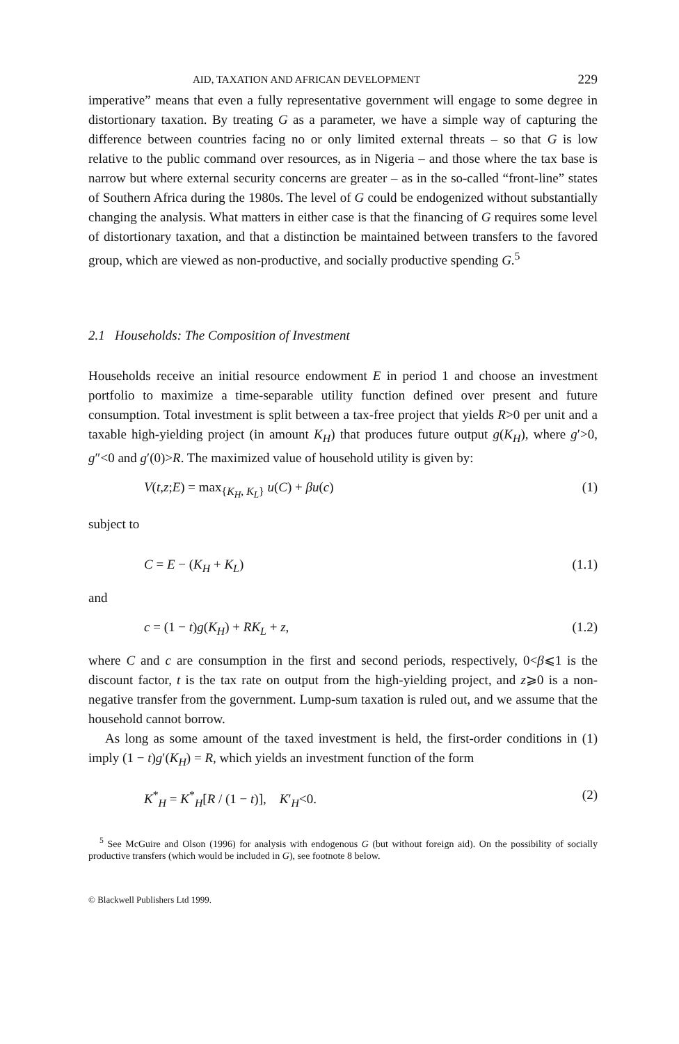AID, TAXATION AND AFRICAN DEVELOPMENT 229
imperative” means that even a fully representative government will engage to some degree in distortionary taxation. By treating G as a parameter, we have a simple way of capturing the difference between countries facing no or only limited external threats – so that G is low relative to the public command over resources, as in Nigeria – and those where the tax base is narrow but where external security concerns are greater – as in the so-called “front-line” states of Southern Africa during the 1980s. The level of G could be endogenized without substantially changing the analysis. What matters in either case is that the financing of G requires some level of distortionary taxation, and that a distinction be maintained between transfers to the favored group, which are viewed as non-productive, and socially productive spending G.<sup>5</sup>
2.1 Households: The Composition of Investment
Households receive an initial resource endowment E in period 1 and choose an investment portfolio to maximize a time-separable utility function defined over present and future consumption. Total investment is split between a tax-free project that yields R>0 per unit and a taxable high-yielding project (in amount K<sub>H</sub>) that produces future output g(K<sub>H</sub>), where g′>0, g″<0 and g′(0)>R. The maximized value of household utility is given by:
V(t,z;E) = max<sub>{K<sub>H</sub>, K<sub>L</sub>}</sub> u(C) + βu(c) (1)
subject to
C = E − (K<sub>H</sub> + K<sub>L</sub>) (1.1)
and
c = (1 − t)g(K<sub>H</sub>) + RK<sub>L</sub> + z, (1.2)
where C and c are consumption in the first and second periods, respectively, 0<β⩽1 is the discount factor, t is the tax rate on output from the high-yielding project, and z⩾0 is a non-negative transfer from the government. Lump-sum taxation is ruled out, and we assume that the household cannot borrow.
As long as some amount of the taxed investment is held, the first-order conditions in (1) imply (1 − t)g′(K<sub>H</sub>) = R, which yields an investment function of the form
K<sup>*</sup><sub>H</sub> = K<sup>*</sup><sub>H</sub>[R / (1 − t)], K′<sub>H</sub><0. (2)
<sup>5</sup> See McGuire and Olson (1996) for analysis with endogenous G (but without foreign aid). On the possibility of socially productive transfers (which would be included in G), see footnote 8 below.
© Blackwell Publishers Ltd 1999.